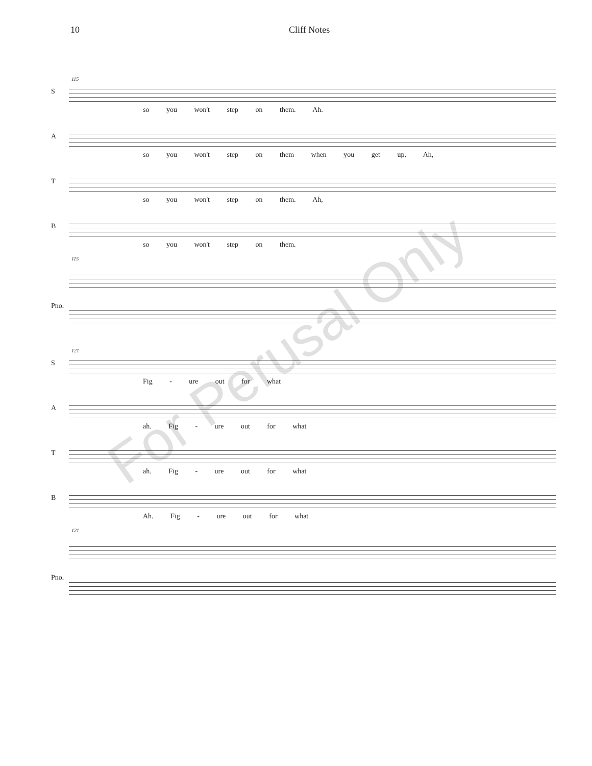10 Cliff Notes
115
S
so you won't step on them. Ah.
A
so you won't step on them when you get up. Ah,
T
so you won't step on them. Ah,
B
so you won't step on them.
115
Pno.
121
S
Fig - ure out for what
A
ah. Fig - ure out for what
T
ah. Fig - ure out for what
B
Ah. Fig - ure out for what
121
Pno.
For Perusal Only